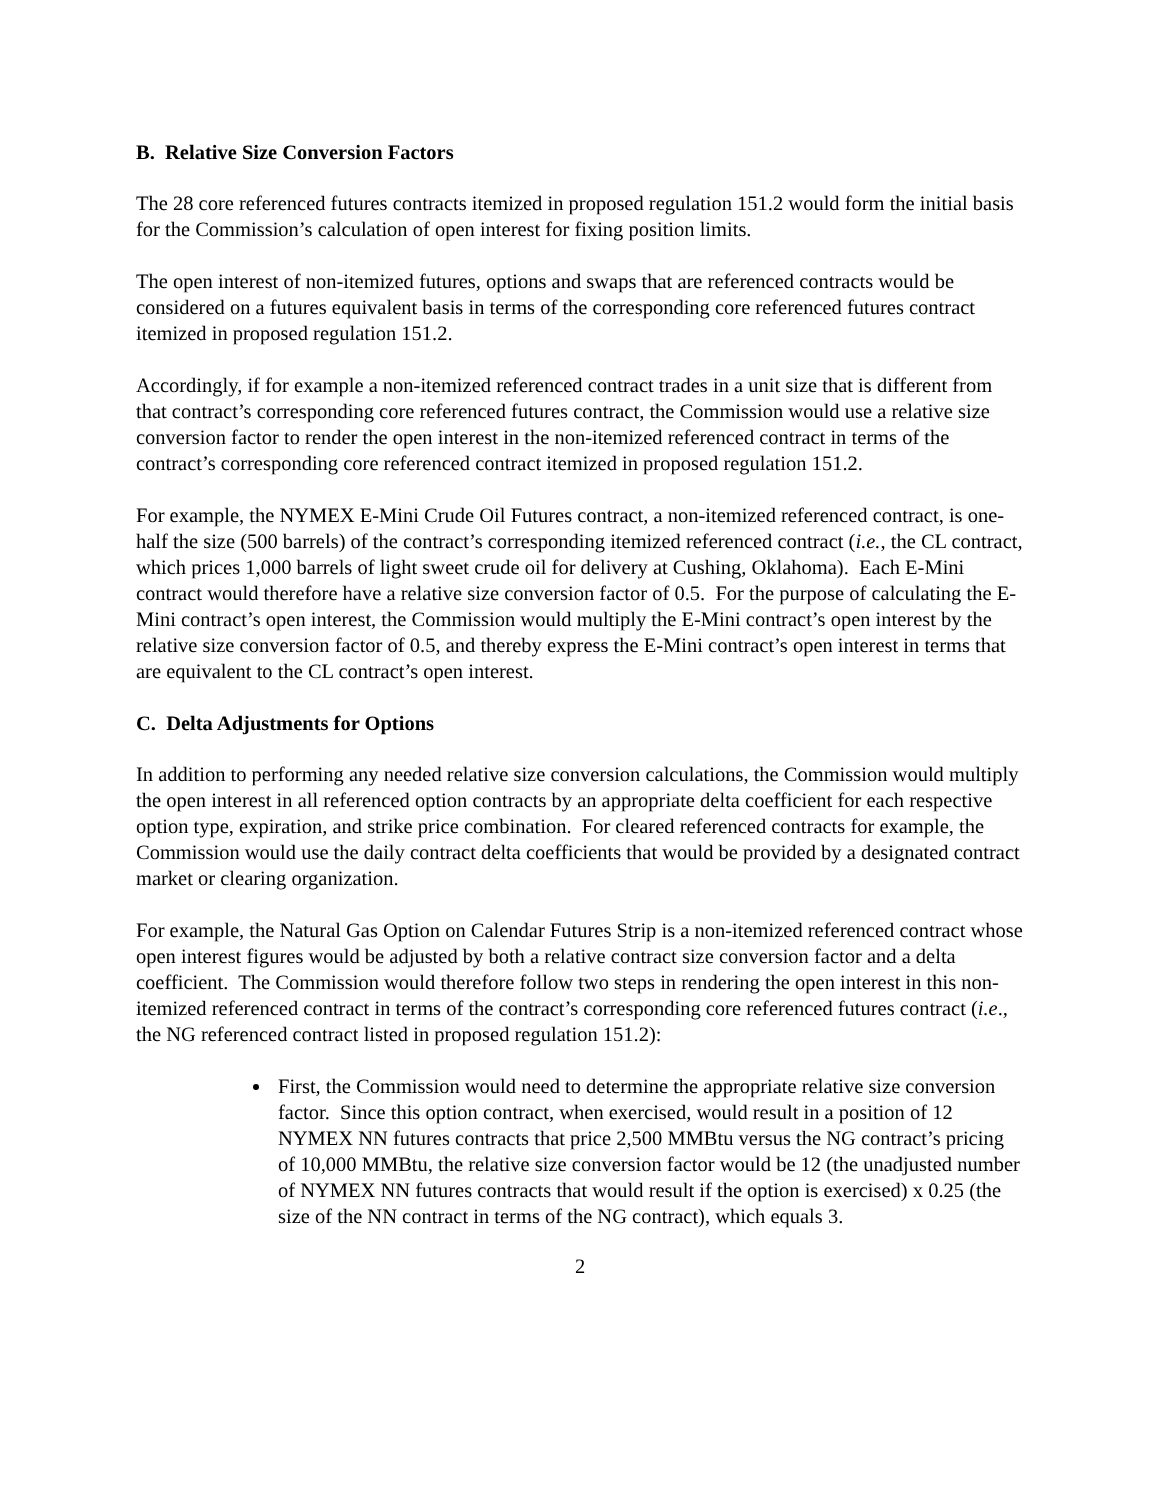B. Relative Size Conversion Factors
The 28 core referenced futures contracts itemized in proposed regulation 151.2 would form the initial basis for the Commission’s calculation of open interest for fixing position limits.
The open interest of non-itemized futures, options and swaps that are referenced contracts would be considered on a futures equivalent basis in terms of the corresponding core referenced futures contract itemized in proposed regulation 151.2.
Accordingly, if for example a non-itemized referenced contract trades in a unit size that is different from that contract’s corresponding core referenced futures contract, the Commission would use a relative size conversion factor to render the open interest in the non-itemized referenced contract in terms of the contract’s corresponding core referenced contract itemized in proposed regulation 151.2.
For example, the NYMEX E-Mini Crude Oil Futures contract, a non-itemized referenced contract, is one-half the size (500 barrels) of the contract’s corresponding itemized referenced contract (i.e., the CL contract, which prices 1,000 barrels of light sweet crude oil for delivery at Cushing, Oklahoma). Each E-Mini contract would therefore have a relative size conversion factor of 0.5. For the purpose of calculating the E-Mini contract’s open interest, the Commission would multiply the E-Mini contract’s open interest by the relative size conversion factor of 0.5, and thereby express the E-Mini contract’s open interest in terms that are equivalent to the CL contract’s open interest.
C. Delta Adjustments for Options
In addition to performing any needed relative size conversion calculations, the Commission would multiply the open interest in all referenced option contracts by an appropriate delta coefficient for each respective option type, expiration, and strike price combination. For cleared referenced contracts for example, the Commission would use the daily contract delta coefficients that would be provided by a designated contract market or clearing organization.
For example, the Natural Gas Option on Calendar Futures Strip is a non-itemized referenced contract whose open interest figures would be adjusted by both a relative contract size conversion factor and a delta coefficient. The Commission would therefore follow two steps in rendering the open interest in this non-itemized referenced contract in terms of the contract’s corresponding core referenced futures contract (i.e., the NG referenced contract listed in proposed regulation 151.2):
First, the Commission would need to determine the appropriate relative size conversion factor. Since this option contract, when exercised, would result in a position of 12 NYMEX NN futures contracts that price 2,500 MMBtu versus the NG contract’s pricing of 10,000 MMBtu, the relative size conversion factor would be 12 (the unadjusted number of NYMEX NN futures contracts that would result if the option is exercised) x 0.25 (the size of the NN contract in terms of the NG contract), which equals 3.
2